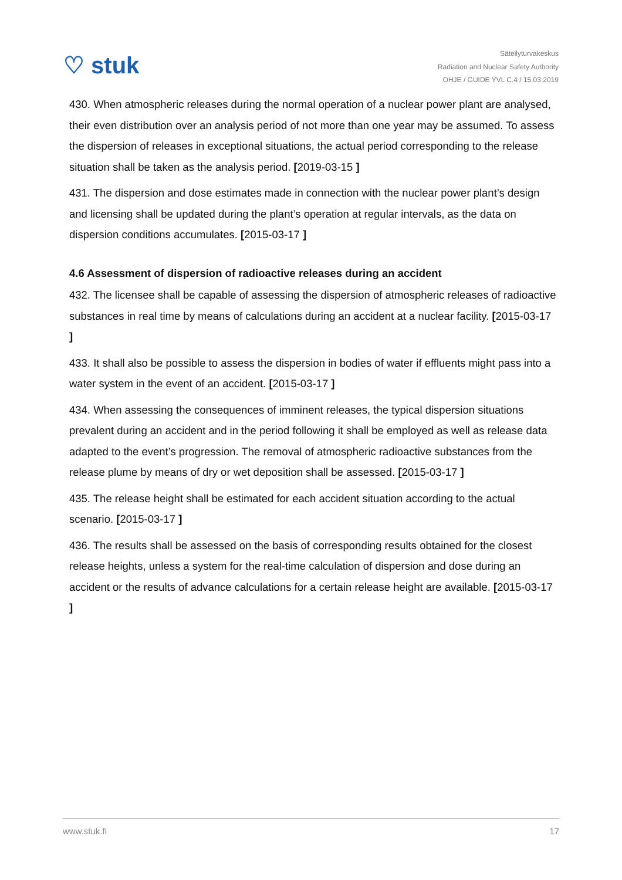♡ stuk
Säteilyturvakeskus
Radiation and Nuclear Safety Authority
OHJE / GUIDE YVL C.4 / 15.03.2019
430. When atmospheric releases during the normal operation of a nuclear power plant are analysed, their even distribution over an analysis period of not more than one year may be assumed. To assess the dispersion of releases in exceptional situations, the actual period corresponding to the release situation shall be taken as the analysis period. [2019-03-15 ]
431. The dispersion and dose estimates made in connection with the nuclear power plant’s design and licensing shall be updated during the plant’s operation at regular intervals, as the data on dispersion conditions accumulates. [2015-03-17 ]
4.6 Assessment of dispersion of radioactive releases during an accident
432. The licensee shall be capable of assessing the dispersion of atmospheric releases of radioactive substances in real time by means of calculations during an accident at a nuclear facility. [2015-03-17 ]
433. It shall also be possible to assess the dispersion in bodies of water if effluents might pass into a water system in the event of an accident. [2015-03-17 ]
434. When assessing the consequences of imminent releases, the typical dispersion situations prevalent during an accident and in the period following it shall be employed as well as release data adapted to the event’s progression. The removal of atmospheric radioactive substances from the release plume by means of dry or wet deposition shall be assessed. [2015-03-17 ]
435. The release height shall be estimated for each accident situation according to the actual scenario. [2015-03-17 ]
436. The results shall be assessed on the basis of corresponding results obtained for the closest release heights, unless a system for the real-time calculation of dispersion and dose during an accident or the results of advance calculations for a certain release height are available. [2015-03-17 ]
www.stuk.fi 17